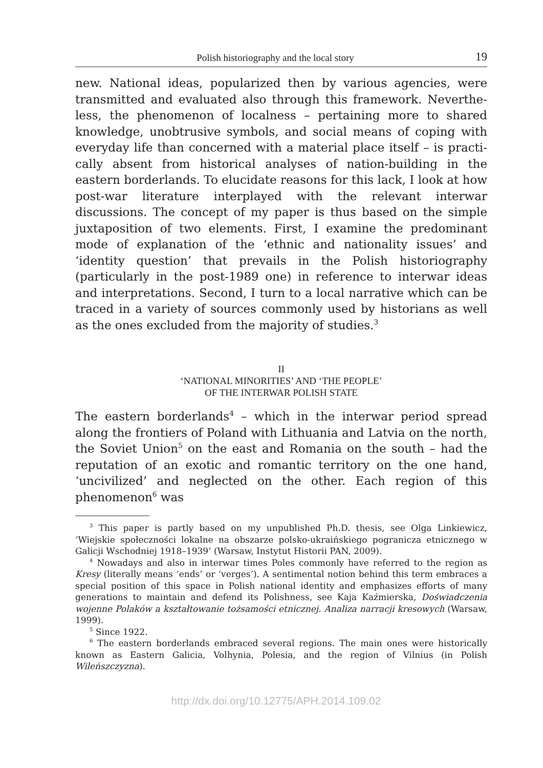Polish historiography and the local story 19
new. National ideas, popularized then by various agencies, were transmitted and evaluated also through this framework. Neverthe­less, the phenomenon of localness – pertaining more to shared knowledge, unobtrusive symbols, and social means of coping with everyday life than concerned with a material place itself – is practi­cally absent from historical analyses of nation-building in the eastern borderlands. To elucidate reasons for this lack, I look at how post-war literature interplayed with the relevant interwar discussions. The concept of my paper is thus based on the simple juxtaposition of two elements. First, I examine the predominant mode of explana­tion of the ‘ethnic and nationality issues’ and ‘identity question’ that prevails in the Polish historiography (particularly in the post-1989 one) in reference to interwar ideas and interpretations. Second, I turn to a local narrative which can be traced in a variety of sources commonly used by historians as well as the ones excluded from the majority of studies.<sup>3</sup>
II
‘NATIONAL MINORITIES’ AND ‘THE PEOPLE’
OF THE INTERWAR POLISH STATE
The eastern borderlands<sup>4</sup> – which in the interwar period spread along the frontiers of Poland with Lithuania and Latvia on the north, the Soviet Union<sup>5</sup> on the east and Romania on the south – had the reputa­tion of an exotic and romantic territory on the one hand, ‘uncivilized’ and neglected on the other. Each region of this phenomenon<sup>6</sup> was
<sup>3</sup> This paper is partly based on my unpublished Ph.D. thesis, see Olga Lin­kiewicz, ‘Wiejskie społeczności lokalne na obszarze polsko-ukraińskiego pogra­nicza etnicznego w Galicji Wschodniej 1918–1939’ (Warsaw, Instytut Historii PAN, 2009).
<sup>4</sup> Nowadays and also in interwar times Poles commonly have referred to the region as Kresy (literally means ‘ends’ or ‘verges’). A sentimental notion behind this term embraces a special position of this space in Polish national identity and emphasizes efforts of many generations to maintain and defend its Polishness, see Kaja Kaźmierska, Doświadczenia wojenne Polaków a kształtowanie tożsamości etnicznej. Analiza narracji kresowych (Warsaw, 1999).
<sup>5</sup> Since 1922.
<sup>6</sup> The eastern borderlands embraced several regions. The main ones were historically known as Eastern Galicia, Volhynia, Polesia, and the region of Vilnius (in Polish Wileńszczyzna).
http://dx.doi.org/10.12775/APH.2014.109.02